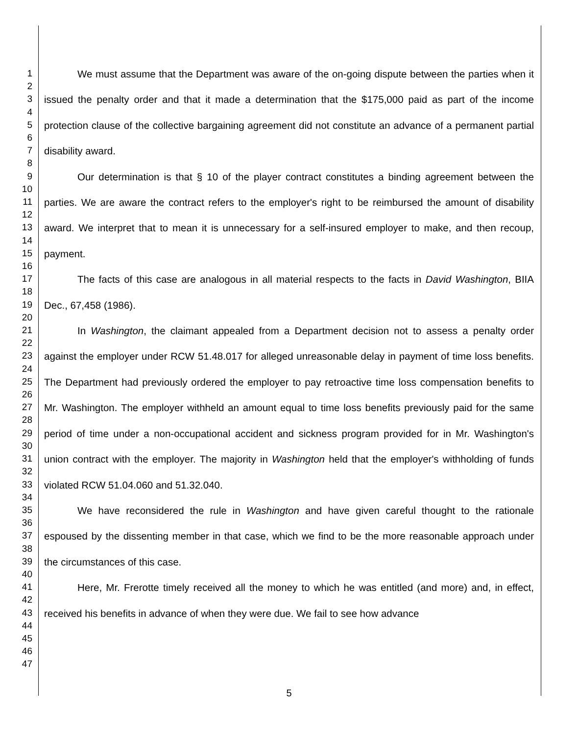1
2
3
4
5
6
7
8
9
10
11
12
13
14
15
16
17
18
19
20
21
22
23
24
25
26
27
28
29
30
31
32
33
34
35
36
37
38
39
40
41
42
43
44
45
46
47
We must assume that the Department was aware of the on-going dispute between the parties when it issued the penalty order and that it made a determination that the $175,000 paid as part of the income protection clause of the collective bargaining agreement did not constitute an advance of a permanent partial disability award.
Our determination is that § 10 of the player contract constitutes a binding agreement between the parties. We are aware the contract refers to the employer's right to be reimbursed the amount of disability award. We interpret that to mean it is unnecessary for a self-insured employer to make, and then recoup, payment.
The facts of this case are analogous in all material respects to the facts in David Washington, BIIA Dec., 67,458 (1986).
In Washington, the claimant appealed from a Department decision not to assess a penalty order against the employer under RCW 51.48.017 for alleged unreasonable delay in payment of time loss benefits. The Department had previously ordered the employer to pay retroactive time loss compensation benefits to Mr. Washington. The employer withheld an amount equal to time loss benefits previously paid for the same period of time under a non-occupational accident and sickness program provided for in Mr. Washington's union contract with the employer. The majority in Washington held that the employer's withholding of funds violated RCW 51.04.060 and 51.32.040.
We have reconsidered the rule in Washington and have given careful thought to the rationale espoused by the dissenting member in that case, which we find to be the more reasonable approach under the circumstances of this case.
Here, Mr. Frerotte timely received all the money to which he was entitled (and more) and, in effect, received his benefits in advance of when they were due. We fail to see how advance
5